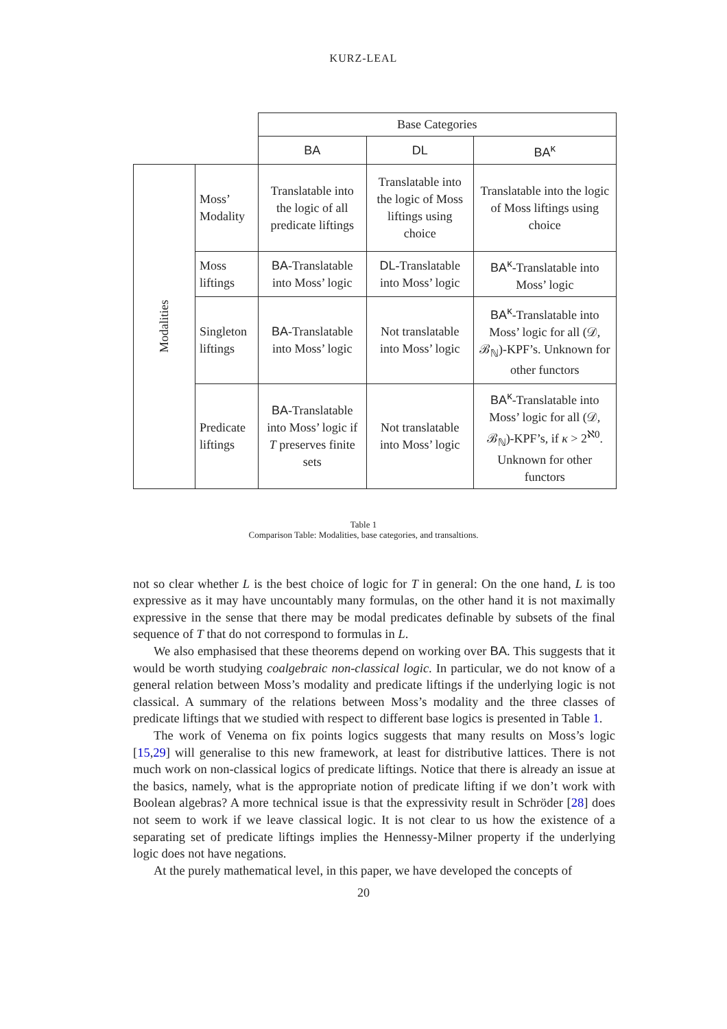KURZ-LEAL
| | | Base Categories | | |
| --- | --- | --- | --- | --- |
| | | BA | DL | BA<sup>κ</sup> |
| Modalities | Moss’ Modality | Translatable into the logic of all predicate liftings | Translatable into the logic of Moss liftings using choice | Translatable into the logic of Moss liftings using choice |
| | Moss liftings | BA -Translatable into Moss’ logic | DL -Translatable into Moss’ logic | BA<sup>κ</sup> -Translatable into Moss’ logic |
| | Singleton liftings | BA -Translatable into Moss’ logic | Not translatable into Moss’ logic | BA<sup>κ</sup> -Translatable into Moss’ logic for all (𝒟, ℬ<sub>ℕ</sub>)-KPF’s. Unknown for other functors |
| | Predicate liftings | BA -Translatable into Moss’ logic if T preserves finite sets | Not translatable into Moss’ logic | BA<sup>κ</sup> -Translatable into Moss’ logic for all (𝒟, ℬ<sub>ℕ</sub>)-KPF’s, if κ > 2<sup>ℵ0</sup>. Unknown for other functors |
Table 1
Comparison Table: Modalities, base categories, and transaltions.
not so clear whether L is the best choice of logic for T in general: On the one hand, L is too expressive as it may have uncountably many formulas, on the other hand it is not maximally expressive in the sense that there may be modal predicates definable by subsets of the final sequence of T that do not correspond to formulas in L.
We also emphasised that these theorems depend on working over BA. This suggests that it would be worth studying coalgebraic non-classical logic. In particular, we do not know of a general relation between Moss’s modality and predicate liftings if the underlying logic is not classical. A summary of the relations between Moss’s modality and the three classes of predicate liftings that we studied with respect to different base logics is presented in Table 1.
The work of Venema on fix points logics suggests that many results on Moss’s logic [15,29] will generalise to this new framework, at least for distributive lattices. There is not much work on non-classical logics of predicate liftings. Notice that there is already an issue at the basics, namely, what is the appropriate notion of predicate lifting if we don’t work with Boolean algebras? A more technical issue is that the expressivity result in Schröder [28] does not seem to work if we leave classical logic. It is not clear to us how the existence of a separating set of predicate liftings implies the Hennessy-Milner property if the underlying logic does not have negations.
At the purely mathematical level, in this paper, we have developed the concepts of
20